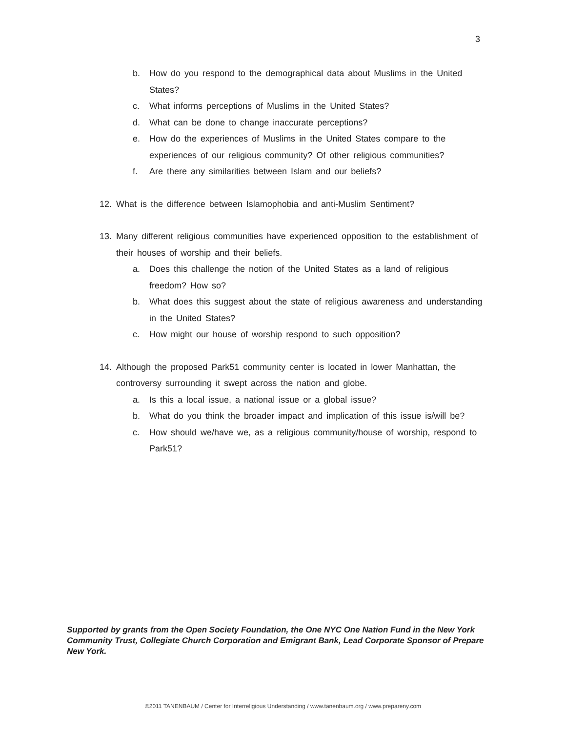3
b. How do you respond to the demographical data about Muslims in the United States?
c. What informs perceptions of Muslims in the United States?
d. What can be done to change inaccurate perceptions?
e. How do the experiences of Muslims in the United States compare to the experiences of our religious community? Of other religious communities?
f. Are there any similarities between Islam and our beliefs?
12. What is the difference between Islamophobia and anti-Muslim Sentiment?
13. Many different religious communities have experienced opposition to the establishment of their houses of worship and their beliefs.
a. Does this challenge the notion of the United States as a land of religious freedom? How so?
b. What does this suggest about the state of religious awareness and understanding in the United States?
c. How might our house of worship respond to such opposition?
14. Although the proposed Park51 community center is located in lower Manhattan, the controversy surrounding it swept across the nation and globe.
a. Is this a local issue, a national issue or a global issue?
b. What do you think the broader impact and implication of this issue is/will be?
c. How should we/have we, as a religious community/house of worship, respond to Park51?
Supported by grants from the Open Society Foundation, the One NYC One Nation Fund in the New York Community Trust, Collegiate Church Corporation and Emigrant Bank, Lead Corporate Sponsor of Prepare New York.
©2011 TANENBAUM / Center for Interreligious Understanding / www.tanenbaum.org / www.prepareny.com